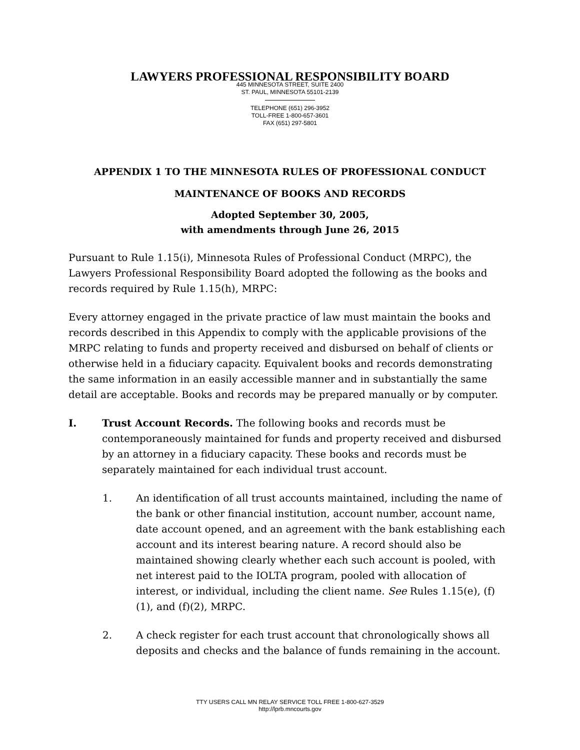LAWYERS PROFESSIONAL RESPONSIBILITY BOARD
445 MINNESOTA STREET, SUITE 2400
ST. PAUL, MINNESOTA 55101-2139
TELEPHONE (651) 296-3952
TOLL-FREE 1-800-657-3601
FAX (651) 297-5801
APPENDIX 1 TO THE MINNESOTA RULES OF PROFESSIONAL CONDUCT
MAINTENANCE OF BOOKS AND RECORDS
Adopted September 30, 2005,
with amendments through June 26, 2015
Pursuant to Rule 1.15(i), Minnesota Rules of Professional Conduct (MRPC), the Lawyers Professional Responsibility Board adopted the following as the books and records required by Rule 1.15(h), MRPC:
Every attorney engaged in the private practice of law must maintain the books and records described in this Appendix to comply with the applicable provisions of the MRPC relating to funds and property received and disbursed on behalf of clients or otherwise held in a fiduciary capacity. Equivalent books and records demonstrating the same information in an easily accessible manner and in substantially the same detail are acceptable. Books and records may be prepared manually or by computer.
I. Trust Account Records. The following books and records must be contemporaneously maintained for funds and property received and disbursed by an attorney in a fiduciary capacity. These books and records must be separately maintained for each individual trust account.
1. An identification of all trust accounts maintained, including the name of the bank or other financial institution, account number, account name, date account opened, and an agreement with the bank establishing each account and its interest bearing nature. A record should also be maintained showing clearly whether each such account is pooled, with net interest paid to the IOLTA program, pooled with allocation of interest, or individual, including the client name. See Rules 1.15(e), (f)(1), and (f)(2), MRPC.
2. A check register for each trust account that chronologically shows all deposits and checks and the balance of funds remaining in the account.
TTY USERS CALL MN RELAY SERVICE TOLL FREE 1-800-627-3529
http://lprb.mncourts.gov